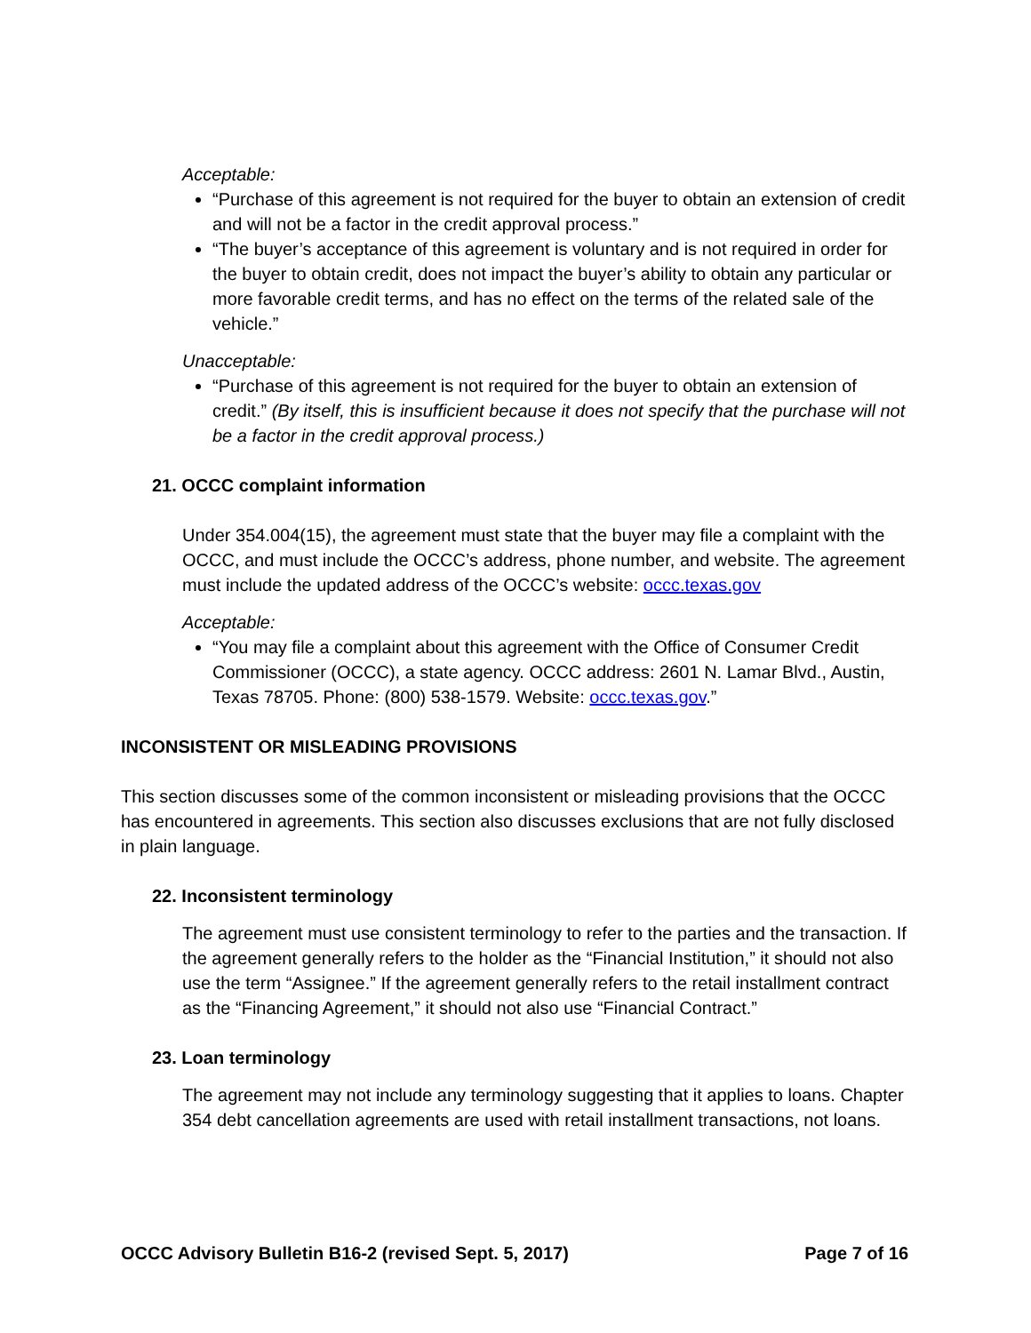Acceptable:
“Purchase of this agreement is not required for the buyer to obtain an extension of credit and will not be a factor in the credit approval process.”
“The buyer’s acceptance of this agreement is voluntary and is not required in order for the buyer to obtain credit, does not impact the buyer’s ability to obtain any particular or more favorable credit terms, and has no effect on the terms of the related sale of the vehicle.”
Unacceptable:
“Purchase of this agreement is not required for the buyer to obtain an extension of credit.” (By itself, this is insufficient because it does not specify that the purchase will not be a factor in the credit approval process.)
21. OCCC complaint information
Under 354.004(15), the agreement must state that the buyer may file a complaint with the OCCC, and must include the OCCC’s address, phone number, and website. The agreement must include the updated address of the OCCC’s website: occc.texas.gov
Acceptable:
“You may file a complaint about this agreement with the Office of Consumer Credit Commissioner (OCCC), a state agency. OCCC address: 2601 N. Lamar Blvd., Austin, Texas 78705. Phone: (800) 538-1579. Website: occc.texas.gov.”
INCONSISTENT OR MISLEADING PROVISIONS
This section discusses some of the common inconsistent or misleading provisions that the OCCC has encountered in agreements. This section also discusses exclusions that are not fully disclosed in plain language.
22. Inconsistent terminology
The agreement must use consistent terminology to refer to the parties and the transaction. If the agreement generally refers to the holder as the “Financial Institution,” it should not also use the term “Assignee.” If the agreement generally refers to the retail installment contract as the “Financing Agreement,” it should not also use “Financial Contract.”
23. Loan terminology
The agreement may not include any terminology suggesting that it applies to loans. Chapter 354 debt cancellation agreements are used with retail installment transactions, not loans.
OCCC Advisory Bulletin B16-2 (revised Sept. 5, 2017) Page 7 of 16